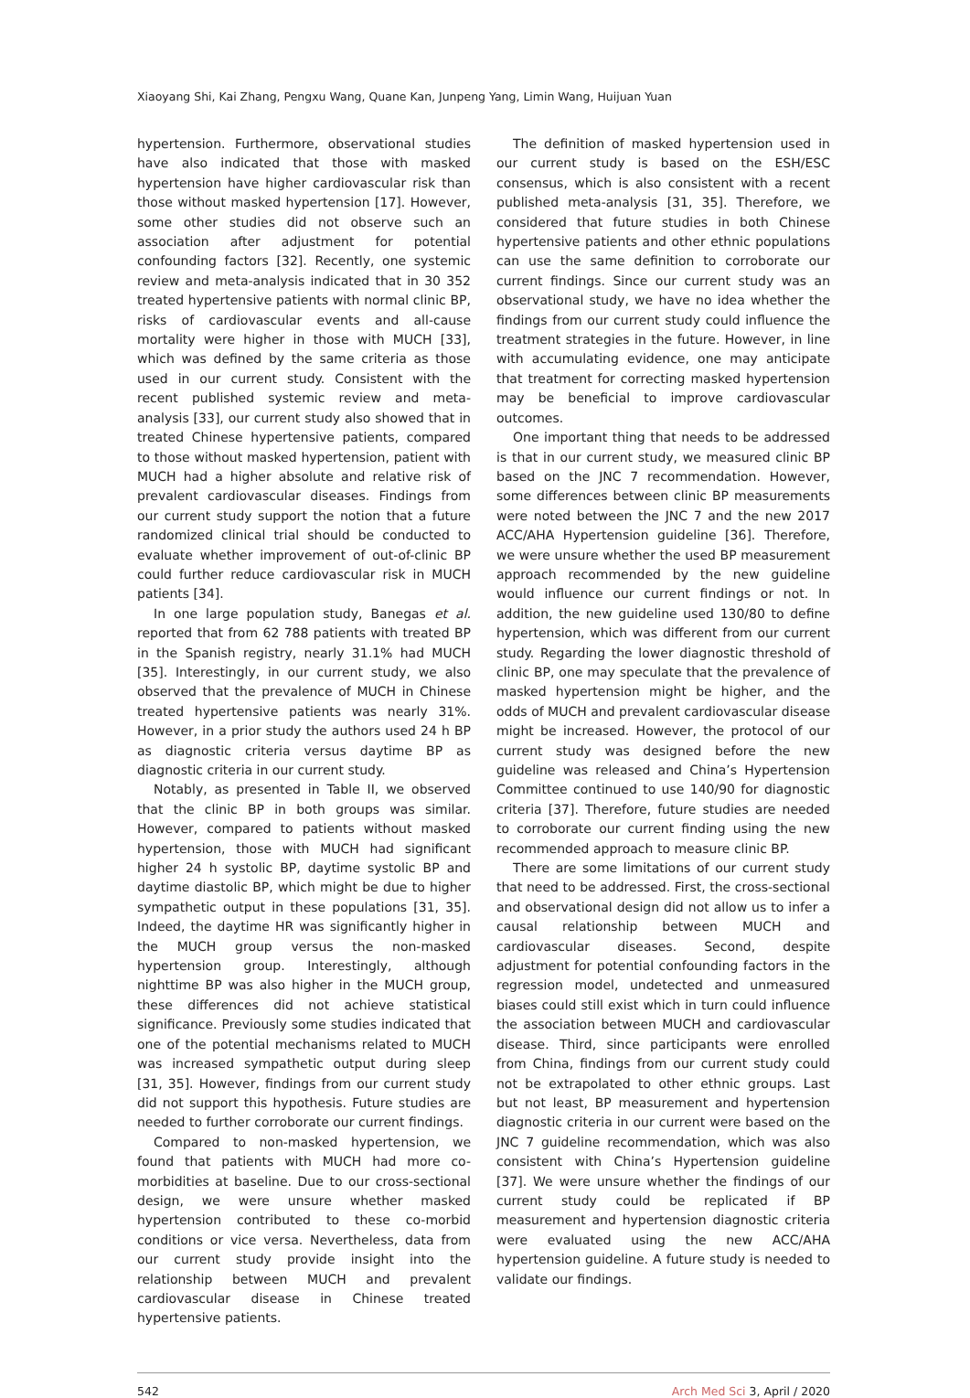Xiaoyang Shi, Kai Zhang, Pengxu Wang, Quane Kan, Junpeng Yang, Limin Wang, Huijuan Yuan
hypertension. Furthermore, observational studies have also indicated that those with masked hypertension have higher cardiovascular risk than those without masked hypertension [17]. However, some other studies did not observe such an association after adjustment for potential confounding factors [32]. Recently, one systemic review and meta-analysis indicated that in 30 352 treated hypertensive patients with normal clinic BP, risks of cardiovascular events and all-cause mortality were higher in those with MUCH [33], which was defined by the same criteria as those used in our current study. Consistent with the recent published systemic review and meta-analysis [33], our current study also showed that in treated Chinese hypertensive patients, compared to those without masked hypertension, patient with MUCH had a higher absolute and relative risk of prevalent cardiovascular diseases. Findings from our current study support the notion that a future randomized clinical trial should be conducted to evaluate whether improvement of out-of-clinic BP could further reduce cardiovascular risk in MUCH patients [34].
In one large population study, Banegas et al. reported that from 62 788 patients with treated BP in the Spanish registry, nearly 31.1% had MUCH [35]. Interestingly, in our current study, we also observed that the prevalence of MUCH in Chinese treated hypertensive patients was nearly 31%. However, in a prior study the authors used 24 h BP as diagnostic criteria versus daytime BP as diagnostic criteria in our current study.
Notably, as presented in Table II, we observed that the clinic BP in both groups was similar. However, compared to patients without masked hypertension, those with MUCH had significant higher 24 h systolic BP, daytime systolic BP and daytime diastolic BP, which might be due to higher sympathetic output in these populations [31, 35]. Indeed, the daytime HR was significantly higher in the MUCH group versus the non-masked hypertension group. Interestingly, although nighttime BP was also higher in the MUCH group, these differences did not achieve statistical significance. Previously some studies indicated that one of the potential mechanisms related to MUCH was increased sympathetic output during sleep [31, 35]. However, findings from our current study did not support this hypothesis. Future studies are needed to further corroborate our current findings.
Compared to non-masked hypertension, we found that patients with MUCH had more co-morbidities at baseline. Due to our cross-sectional design, we were unsure whether masked hypertension contributed to these co-morbid conditions or vice versa. Nevertheless, data from our current study provide insight into the relationship between MUCH and prevalent cardiovascular disease in Chinese treated hypertensive patients.
The definition of masked hypertension used in our current study is based on the ESH/ESC consensus, which is also consistent with a recent published meta-analysis [31, 35]. Therefore, we considered that future studies in both Chinese hypertensive patients and other ethnic populations can use the same definition to corroborate our current findings. Since our current study was an observational study, we have no idea whether the findings from our current study could influence the treatment strategies in the future. However, in line with accumulating evidence, one may anticipate that treatment for correcting masked hypertension may be beneficial to improve cardiovascular outcomes.
One important thing that needs to be addressed is that in our current study, we measured clinic BP based on the JNC 7 recommendation. However, some differences between clinic BP measurements were noted between the JNC 7 and the new 2017 ACC/AHA Hypertension guideline [36]. Therefore, we were unsure whether the used BP measurement approach recommended by the new guideline would influence our current findings or not. In addition, the new guideline used 130/80 to define hypertension, which was different from our current study. Regarding the lower diagnostic threshold of clinic BP, one may speculate that the prevalence of masked hypertension might be higher, and the odds of MUCH and prevalent cardiovascular disease might be increased. However, the protocol of our current study was designed before the new guideline was released and China’s Hypertension Committee continued to use 140/90 for diagnostic criteria [37]. Therefore, future studies are needed to corroborate our current finding using the new recommended approach to measure clinic BP.
There are some limitations of our current study that need to be addressed. First, the cross-sectional and observational design did not allow us to infer a causal relationship between MUCH and cardiovascular diseases. Second, despite adjustment for potential confounding factors in the regression model, undetected and unmeasured biases could still exist which in turn could influence the association between MUCH and cardiovascular disease. Third, since participants were enrolled from China, findings from our current study could not be extrapolated to other ethnic groups. Last but not least, BP measurement and hypertension diagnostic criteria in our current were based on the JNC 7 guideline recommendation, which was also consistent with China’s Hypertension guideline [37]. We were unsure whether the findings of our current study could be replicated if BP measurement and hypertension diagnostic criteria were evaluated using the new ACC/AHA hypertension guideline. A future study is needed to validate our findings.
542 Arch Med Sci 3, April / 2020